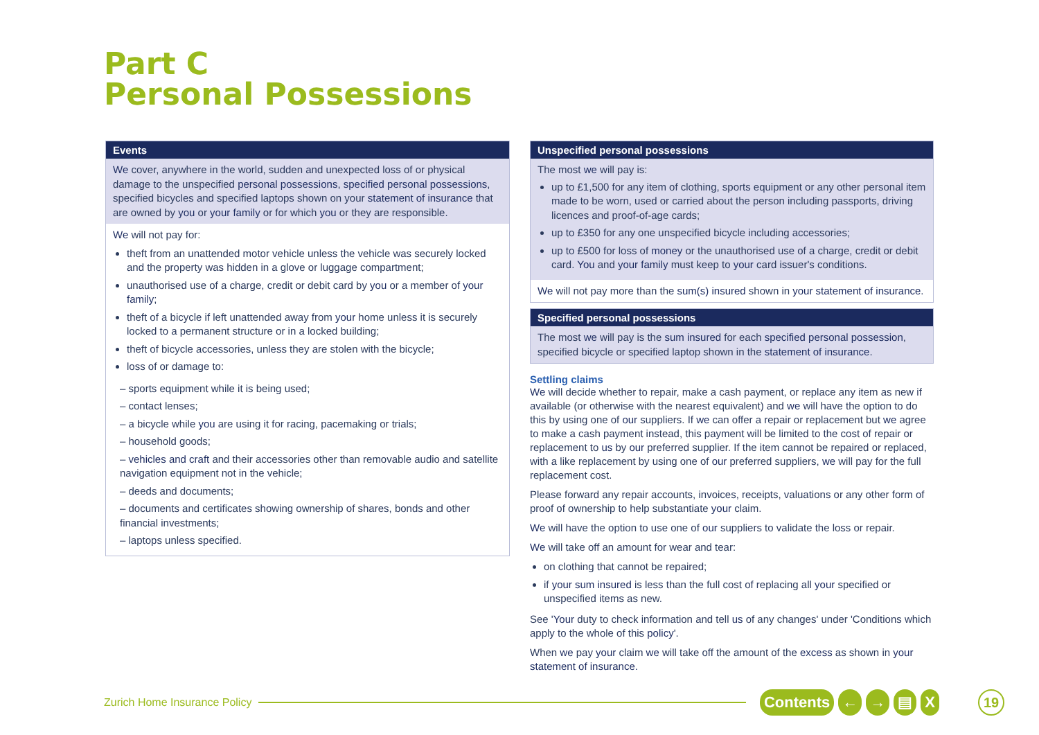Part C
Personal Possessions
Events
We cover, anywhere in the world, sudden and unexpected loss of or physical damage to the unspecified personal possessions, specified personal possessions, specified bicycles and specified laptops shown on your statement of insurance that are owned by you or your family or for which you or they are responsible.
We will not pay for:
theft from an unattended motor vehicle unless the vehicle was securely locked and the property was hidden in a glove or luggage compartment;
unauthorised use of a charge, credit or debit card by you or a member of your family;
theft of a bicycle if left unattended away from your home unless it is securely locked to a permanent structure or in a locked building;
theft of bicycle accessories, unless they are stolen with the bicycle;
loss of or damage to:
– sports equipment while it is being used;
– contact lenses;
– a bicycle while you are using it for racing, pacemaking or trials;
– household goods;
– vehicles and craft and their accessories other than removable audio and satellite navigation equipment not in the vehicle;
– deeds and documents;
– documents and certificates showing ownership of shares, bonds and other financial investments;
– laptops unless specified.
Unspecified personal possessions
The most we will pay is:
up to £1,500 for any item of clothing, sports equipment or any other personal item made to be worn, used or carried about the person including passports, driving licences and proof-of-age cards;
up to £350 for any one unspecified bicycle including accessories;
up to £500 for loss of money or the unauthorised use of a charge, credit or debit card. You and your family must keep to your card issuer's conditions.
We will not pay more than the sum(s) insured shown in your statement of insurance.
Specified personal possessions
The most we will pay is the sum insured for each specified personal possession, specified bicycle or specified laptop shown in the statement of insurance.
Settling claims
We will decide whether to repair, make a cash payment, or replace any item as new if available (or otherwise with the nearest equivalent) and we will have the option to do this by using one of our suppliers. If we can offer a repair or replacement but we agree to make a cash payment instead, this payment will be limited to the cost of repair or replacement to us by our preferred supplier. If the item cannot be repaired or replaced, with a like replacement by using one of our preferred suppliers, we will pay for the full replacement cost.
Please forward any repair accounts, invoices, receipts, valuations or any other form of proof of ownership to help substantiate your claim.
We will have the option to use one of our suppliers to validate the loss or repair.
We will take off an amount for wear and tear:
on clothing that cannot be repaired;
if your sum insured is less than the full cost of replacing all your specified or unspecified items as new.
See 'Your duty to check information and tell us of any changes' under 'Conditions which apply to the whole of this policy'.
When we pay your claim we will take off the amount of the excess as shown in your statement of insurance.
Zurich Home Insurance Policy
Contents ← → ▤ X 19